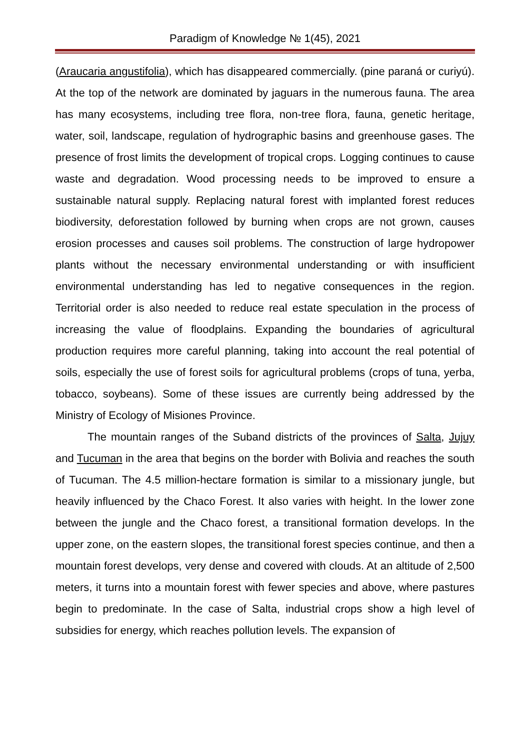Paradigm of Knowledge № 1(45), 2021
(Araucaria angustifolia), which has disappeared commercially. (pine paraná or curiyú). At the top of the network are dominated by jaguars in the numerous fauna. The area has many ecosystems, including tree flora, non-tree flora, fauna, genetic heritage, water, soil, landscape, regulation of hydrographic basins and greenhouse gases. The presence of frost limits the development of tropical crops. Logging continues to cause waste and degradation. Wood processing needs to be improved to ensure a sustainable natural supply. Replacing natural forest with implanted forest reduces biodiversity, deforestation followed by burning when crops are not grown, causes erosion processes and causes soil problems. The construction of large hydropower plants without the necessary environmental understanding or with insufficient environmental understanding has led to negative consequences in the region. Territorial order is also needed to reduce real estate speculation in the process of increasing the value of floodplains. Expanding the boundaries of agricultural production requires more careful planning, taking into account the real potential of soils, especially the use of forest soils for agricultural problems (crops of tuna, yerba, tobacco, soybeans). Some of these issues are currently being addressed by the Ministry of Ecology of Misiones Province.
The mountain ranges of the Suband districts of the provinces of Salta, Jujuy and Tucuman in the area that begins on the border with Bolivia and reaches the south of Tucuman. The 4.5 million-hectare formation is similar to a missionary jungle, but heavily influenced by the Chaco Forest. It also varies with height. In the lower zone between the jungle and the Chaco forest, a transitional formation develops. In the upper zone, on the eastern slopes, the transitional forest species continue, and then a mountain forest develops, very dense and covered with clouds. At an altitude of 2,500 meters, it turns into a mountain forest with fewer species and above, where pastures begin to predominate. In the case of Salta, industrial crops show a high level of subsidies for energy, which reaches pollution levels. The expansion of